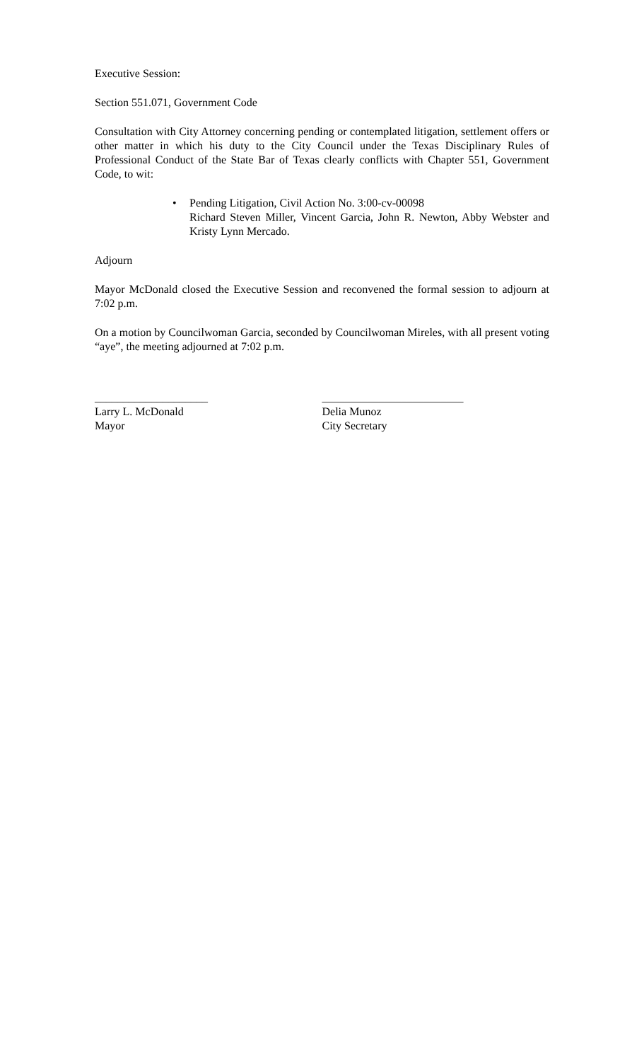Executive Session:
Section 551.071, Government Code
Consultation with City Attorney concerning pending or contemplated litigation, settlement offers or other matter in which his duty to the City Council under the Texas Disciplinary Rules of Professional Conduct of the State Bar of Texas clearly conflicts with Chapter 551, Government Code, to wit:
• Pending Litigation, Civil Action No. 3:00-cv-00098
Richard Steven Miller, Vincent Garcia, John R. Newton, Abby Webster and Kristy Lynn Mercado.
Adjourn
Mayor McDonald closed the Executive Session and reconvened the formal session to adjourn at 7:02 p.m.
On a motion by Councilwoman Garcia, seconded by Councilwoman Mireles, with all present voting “aye”, the meeting adjourned at 7:02 p.m.
____________________
Larry L. McDonald
Mayor
_________________________
Delia Munoz
City Secretary